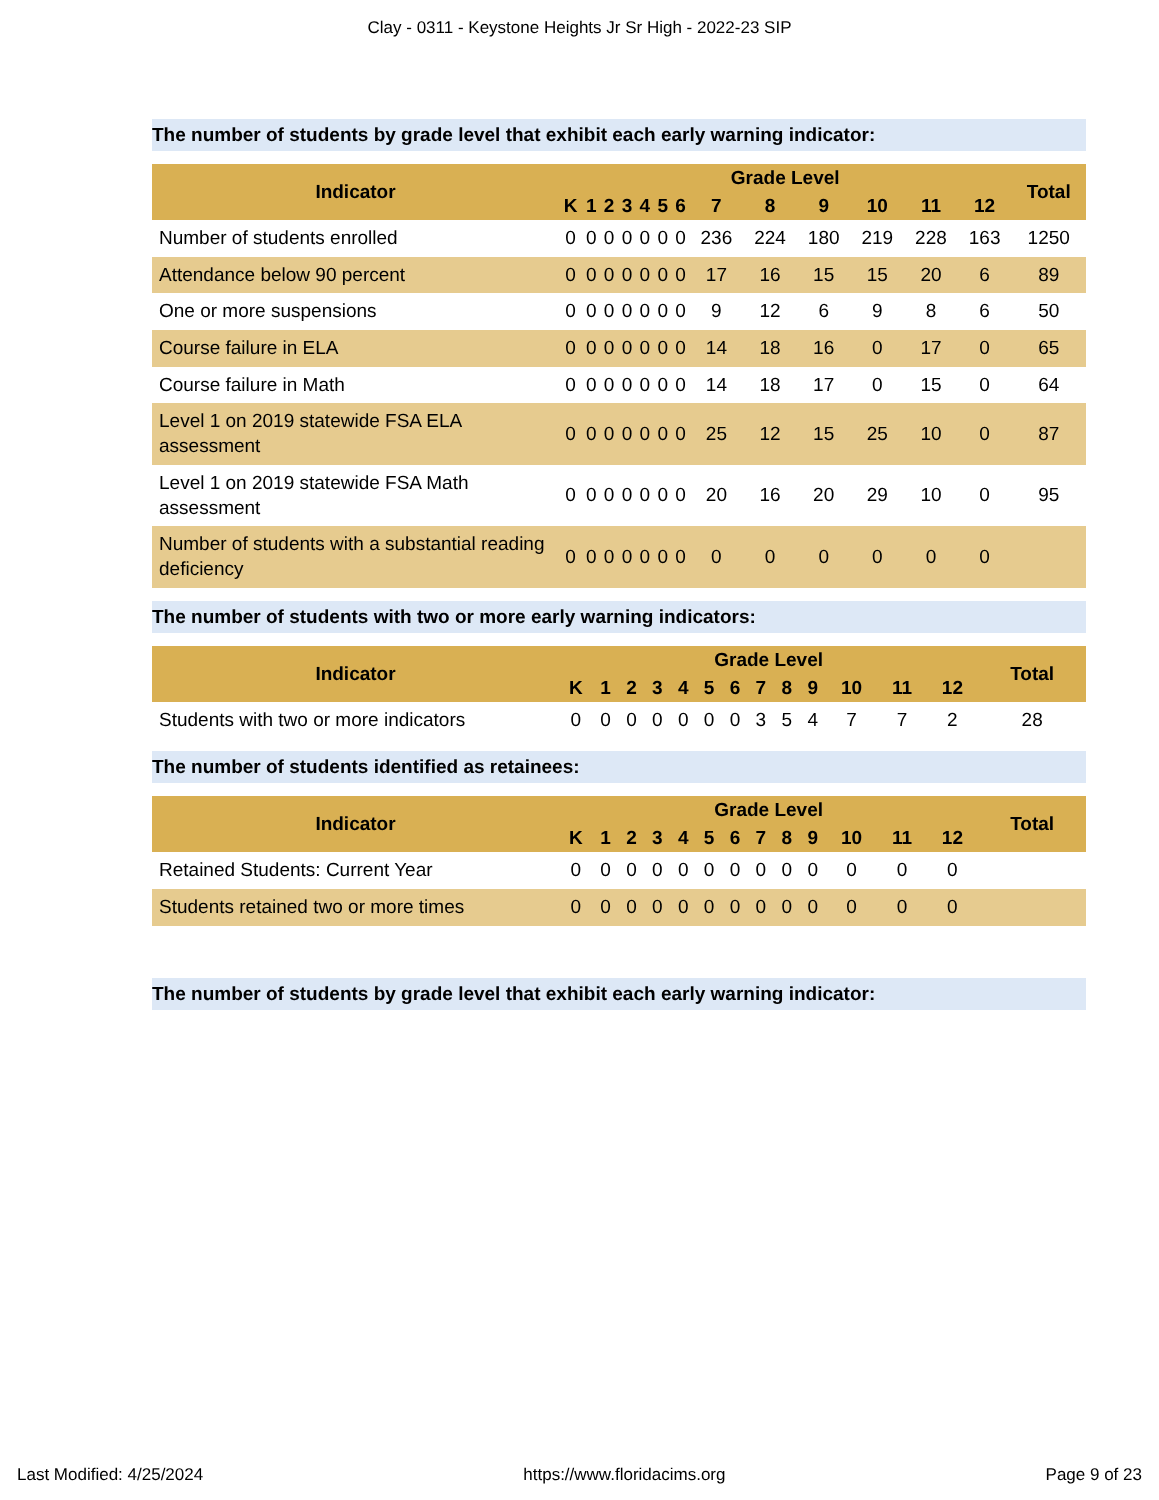Clay - 0311 - Keystone Heights Jr Sr High - 2022-23 SIP
The number of students by grade level that exhibit each early warning indicator:
| Indicator | Grade Level | | | | | | | | | | | | | Total |
| --- | --- | --- | --- | --- | --- | --- | --- | --- | --- | --- | --- | --- | --- | --- |
| | K | 1 | 2 | 3 | 4 | 5 | 6 | 7 | 8 | 9 | 10 | 11 | 12 | |
| Number of students enrolled | 0 | 0 | 0 | 0 | 0 | 0 | 0 | 236 | 224 | 180 | 219 | 228 | 163 | 1250 |
| Attendance below 90 percent | 0 | 0 | 0 | 0 | 0 | 0 | 0 | 17 | 16 | 15 | 15 | 20 | 6 | 89 |
| One or more suspensions | 0 | 0 | 0 | 0 | 0 | 0 | 0 | 9 | 12 | 6 | 9 | 8 | 6 | 50 |
| Course failure in ELA | 0 | 0 | 0 | 0 | 0 | 0 | 0 | 14 | 18 | 16 | 0 | 17 | 0 | 65 |
| Course failure in Math | 0 | 0 | 0 | 0 | 0 | 0 | 0 | 14 | 18 | 17 | 0 | 15 | 0 | 64 |
| Level 1 on 2019 statewide FSA ELA assessment | 0 | 0 | 0 | 0 | 0 | 0 | 0 | 25 | 12 | 15 | 25 | 10 | 0 | 87 |
| Level 1 on 2019 statewide FSA Math assessment | 0 | 0 | 0 | 0 | 0 | 0 | 0 | 20 | 16 | 20 | 29 | 10 | 0 | 95 |
| Number of students with a substantial reading deficiency | 0 | 0 | 0 | 0 | 0 | 0 | 0 | 0 | 0 | 0 | 0 | 0 | 0 | |
The number of students with two or more early warning indicators:
| Indicator | Grade Level | | | | | | | | | | | | | Total |
| --- | --- | --- | --- | --- | --- | --- | --- | --- | --- | --- | --- | --- | --- | --- |
| | K | 1 | 2 | 3 | 4 | 5 | 6 | 7 | 8 | 9 | 10 | 11 | 12 | |
| Students with two or more indicators | 0 | 0 | 0 | 0 | 0 | 0 | 0 | 3 | 5 | 4 | 7 | 7 | 2 | 28 |
The number of students identified as retainees:
| Indicator | Grade Level | | | | | | | | | | | | | Total |
| --- | --- | --- | --- | --- | --- | --- | --- | --- | --- | --- | --- | --- | --- | --- |
| | K | 1 | 2 | 3 | 4 | 5 | 6 | 7 | 8 | 9 | 10 | 11 | 12 | |
| Retained Students: Current Year | 0 | 0 | 0 | 0 | 0 | 0 | 0 | 0 | 0 | 0 | 0 | 0 | 0 | |
| Students retained two or more times | 0 | 0 | 0 | 0 | 0 | 0 | 0 | 0 | 0 | 0 | 0 | 0 | 0 | |
The number of students by grade level that exhibit each early warning indicator:
Last Modified: 4/25/2024 https://www.floridacims.org Page 9 of 23